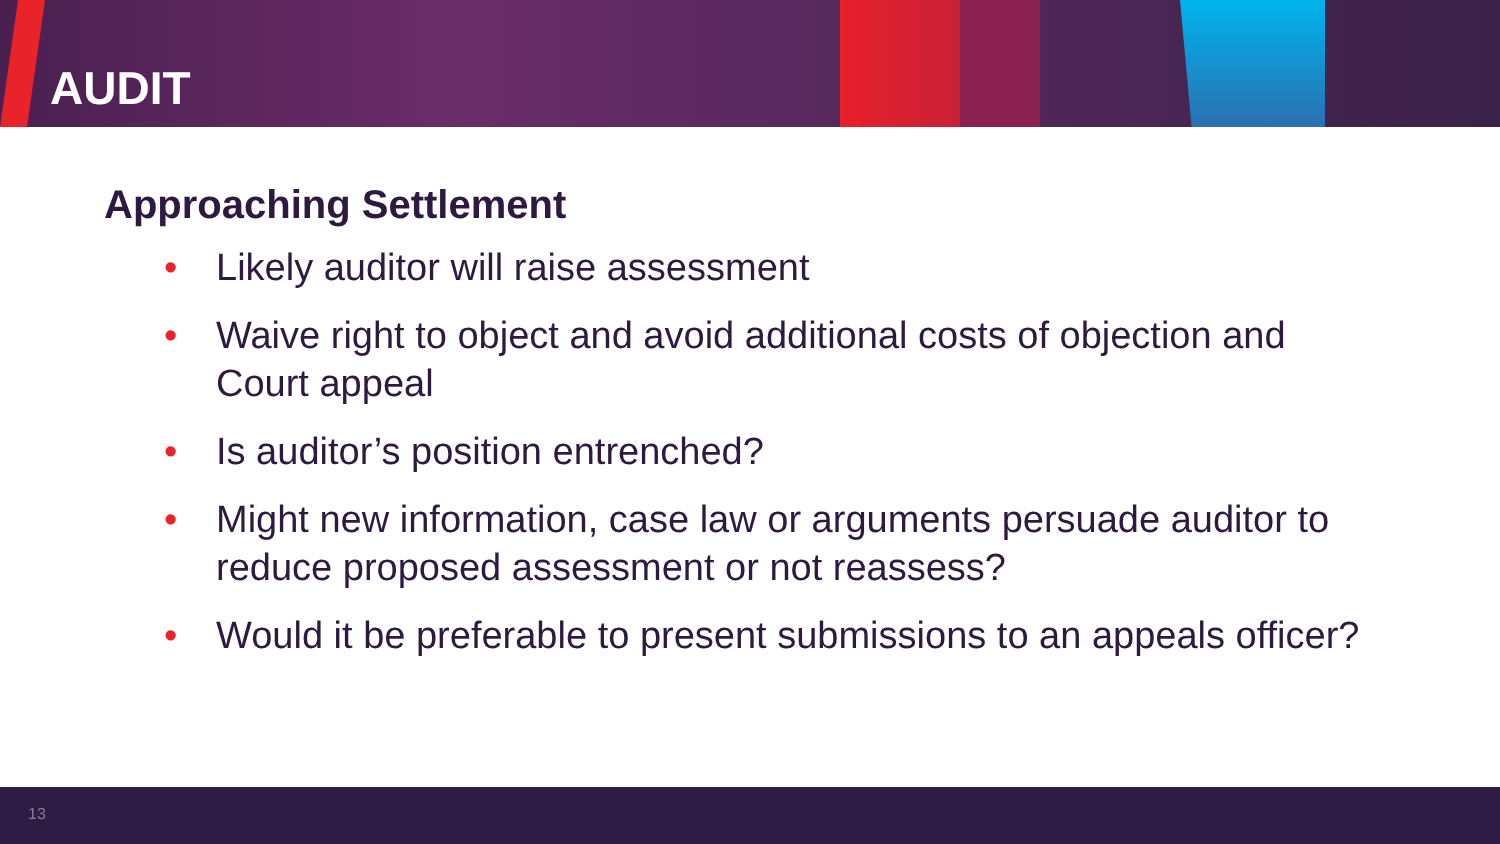AUDIT
Approaching Settlement
• Likely auditor will raise assessment
• Waive right to object and avoid additional costs of objection and Court appeal
• Is auditor’s position entrenched?
• Might new information, case law or arguments persuade auditor to reduce proposed assessment or not reassess?
• Would it be preferable to present submissions to an appeals officer?
13